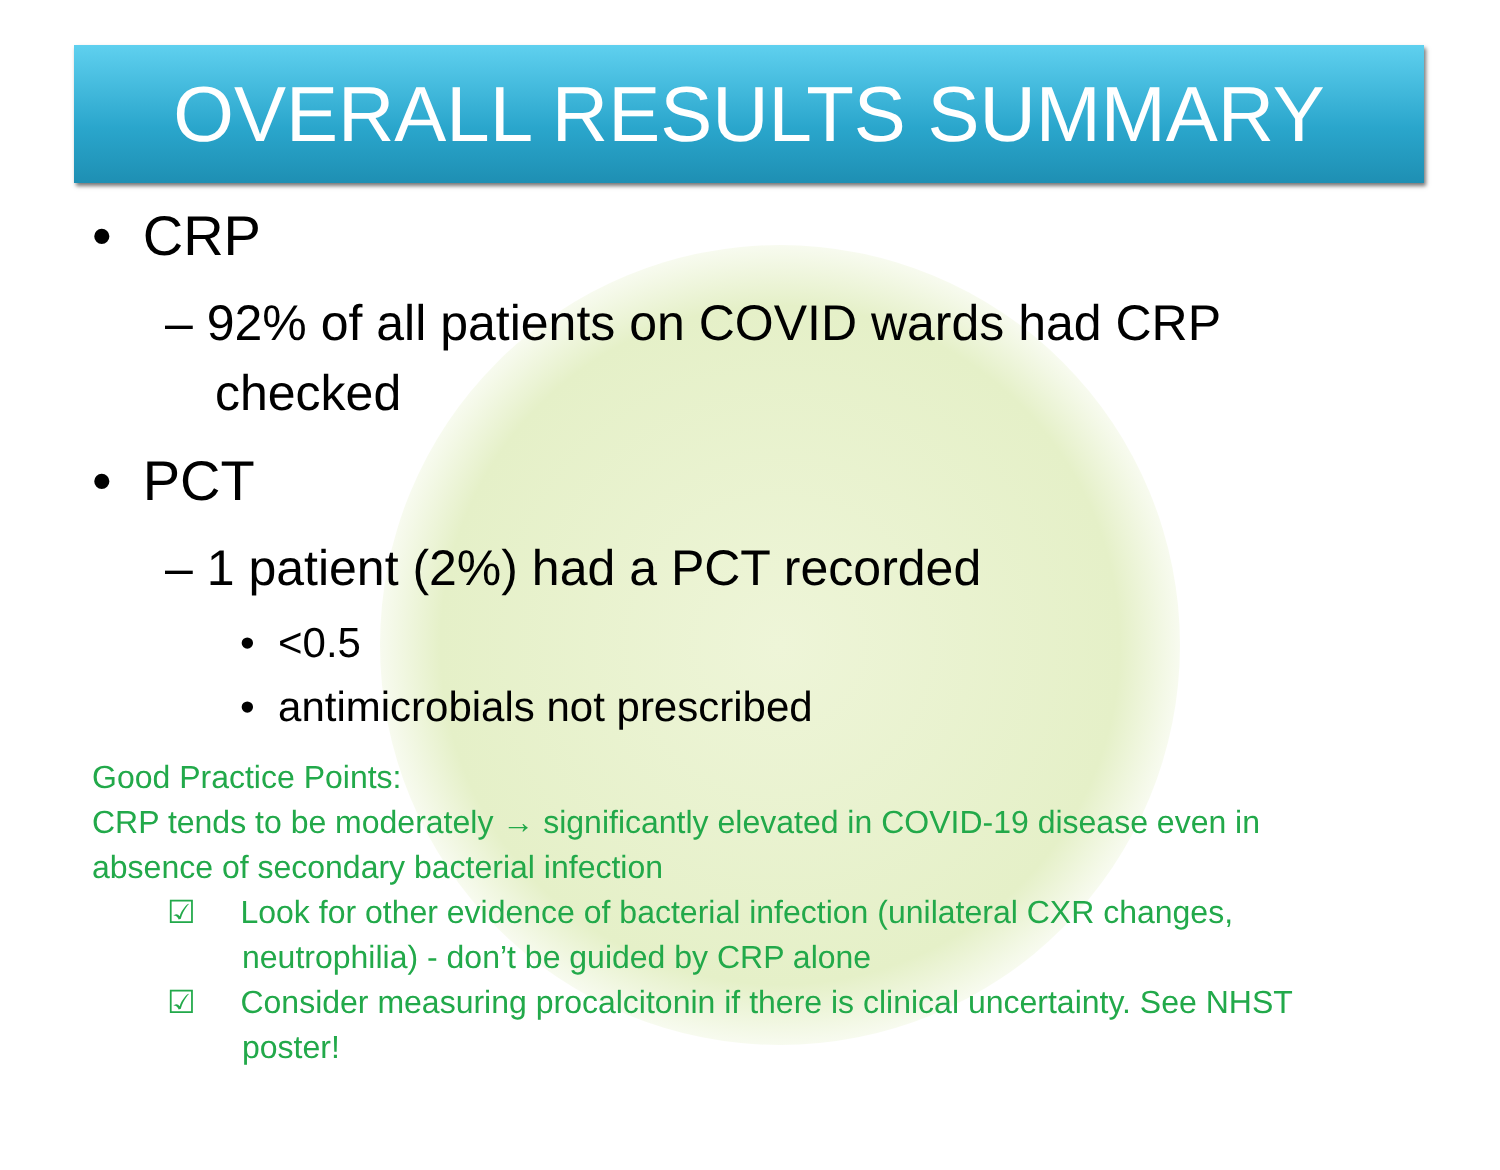OVERALL RESULTS SUMMARY
• CRP
– 92% of all patients on COVID wards had CRP checked
• PCT
– 1 patient (2%) had a PCT recorded
• <0.5
• antimicrobials not prescribed
Good Practice Points:
CRP tends to be moderately → significantly elevated in COVID-19 disease even in absence of secondary bacterial infection
☑ Look for other evidence of bacterial infection (unilateral CXR changes, neutrophilia) - don’t be guided by CRP alone
☑ Consider measuring procalcitonin if there is clinical uncertainty. See NHST poster!